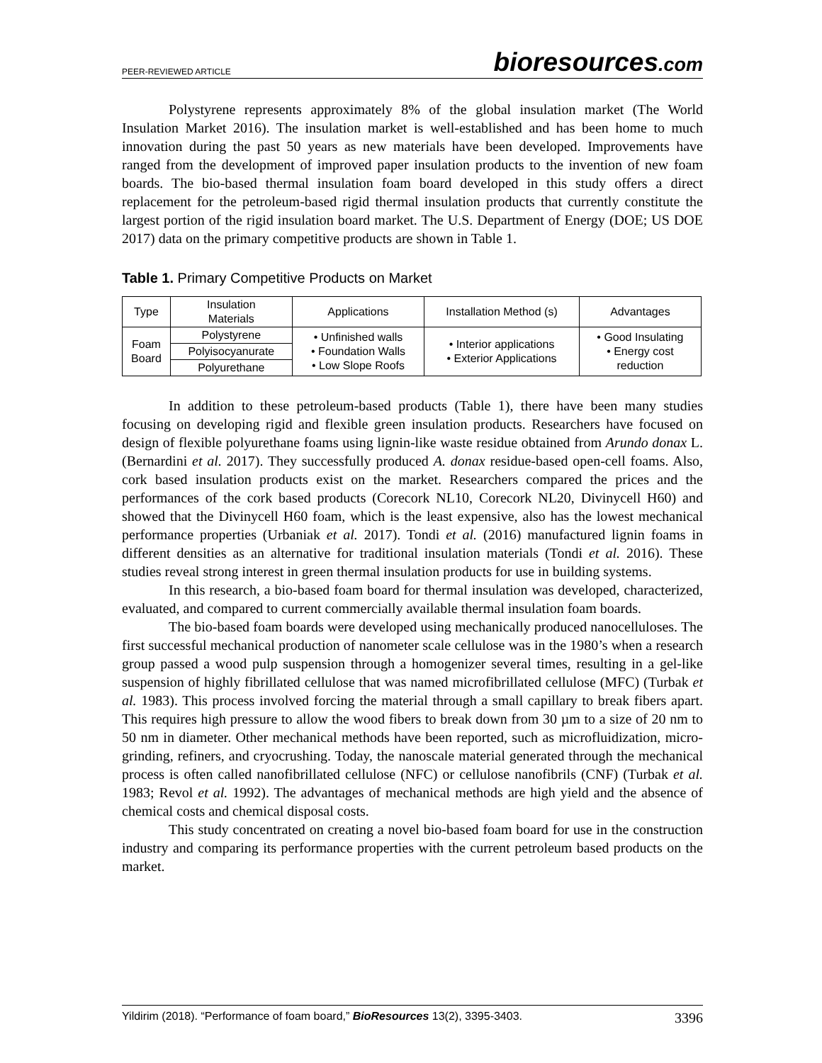PEER-REVIEWED ARTICLE
bioresources.com
Polystyrene represents approximately 8% of the global insulation market (The World Insulation Market 2016). The insulation market is well-established and has been home to much innovation during the past 50 years as new materials have been developed. Improvements have ranged from the development of improved paper insulation products to the invention of new foam boards. The bio-based thermal insulation foam board developed in this study offers a direct replacement for the petroleum-based rigid thermal insulation products that currently constitute the largest portion of the rigid insulation board market. The U.S. Department of Energy (DOE; US DOE 2017) data on the primary competitive products are shown in Table 1.
Table 1. Primary Competitive Products on Market
| Type | Insulation Materials | Applications | Installation Method (s) | Advantages |
| --- | --- | --- | --- | --- |
| Foam Board | Polystyrene | • Unfinished walls • Foundation Walls • Low Slope Roofs | • Interior applications • Exterior Applications | • Good Insulating • Energy cost reduction |
| | Polyisocyanurate | | | |
| | Polyurethane | | | |
In addition to these petroleum-based products (Table 1), there have been many studies focusing on developing rigid and flexible green insulation products. Researchers have focused on design of flexible polyurethane foams using lignin-like waste residue obtained from Arundo donax L. (Bernardini et al. 2017). They successfully produced A. donax residue-based open-cell foams. Also, cork based insulation products exist on the market. Researchers compared the prices and the performances of the cork based products (Corecork NL10, Corecork NL20, Divinycell H60) and showed that the Divinycell H60 foam, which is the least expensive, also has the lowest mechanical performance properties (Urbaniak et al. 2017). Tondi et al. (2016) manufactured lignin foams in different densities as an alternative for traditional insulation materials (Tondi et al. 2016). These studies reveal strong interest in green thermal insulation products for use in building systems.
In this research, a bio-based foam board for thermal insulation was developed, characterized, evaluated, and compared to current commercially available thermal insulation foam boards.
The bio-based foam boards were developed using mechanically produced nanocelluloses. The first successful mechanical production of nanometer scale cellulose was in the 1980’s when a research group passed a wood pulp suspension through a homogenizer several times, resulting in a gel-like suspension of highly fibrillated cellulose that was named microfibrillated cellulose (MFC) (Turbak et al. 1983). This process involved forcing the material through a small capillary to break fibers apart. This requires high pressure to allow the wood fibers to break down from 30 µm to a size of 20 nm to 50 nm in diameter. Other mechanical methods have been reported, such as microfluidization, micro-grinding, refiners, and cryocrushing. Today, the nanoscale material generated through the mechanical process is often called nanofibrillated cellulose (NFC) or cellulose nanofibrils (CNF) (Turbak et al. 1983; Revol et al. 1992). The advantages of mechanical methods are high yield and the absence of chemical costs and chemical disposal costs.
This study concentrated on creating a novel bio-based foam board for use in the construction industry and comparing its performance properties with the current petroleum based products on the market.
Yildirim (2018). “Performance of foam board,” BioResources 13(2), 3395-3403.
3396